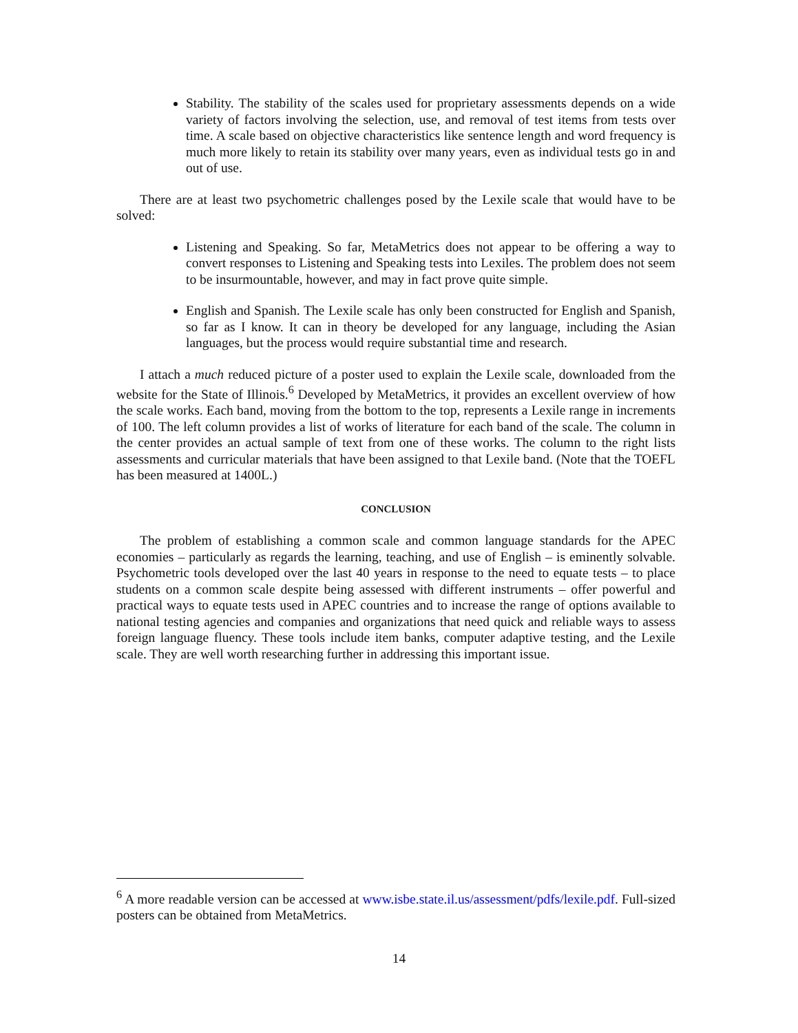Stability. The stability of the scales used for proprietary assessments depends on a wide variety of factors involving the selection, use, and removal of test items from tests over time. A scale based on objective characteristics like sentence length and word frequency is much more likely to retain its stability over many years, even as individual tests go in and out of use.
There are at least two psychometric challenges posed by the Lexile scale that would have to be solved:
Listening and Speaking. So far, MetaMetrics does not appear to be offering a way to convert responses to Listening and Speaking tests into Lexiles. The problem does not seem to be insurmountable, however, and may in fact prove quite simple.
English and Spanish. The Lexile scale has only been constructed for English and Spanish, so far as I know. It can in theory be developed for any language, including the Asian languages, but the process would require substantial time and research.
I attach a much reduced picture of a poster used to explain the Lexile scale, downloaded from the website for the State of Illinois.<sup>6</sup> Developed by MetaMetrics, it provides an excellent overview of how the scale works. Each band, moving from the bottom to the top, represents a Lexile range in increments of 100. The left column provides a list of works of literature for each band of the scale. The column in the center provides an actual sample of text from one of these works. The column to the right lists assessments and curricular materials that have been assigned to that Lexile band. (Note that the TOEFL has been measured at 1400L.)
CONCLUSION
The problem of establishing a common scale and common language standards for the APEC economies – particularly as regards the learning, teaching, and use of English – is eminently solvable. Psychometric tools developed over the last 40 years in response to the need to equate tests – to place students on a common scale despite being assessed with different instruments – offer powerful and practical ways to equate tests used in APEC countries and to increase the range of options available to national testing agencies and companies and organizations that need quick and reliable ways to assess foreign language fluency. These tools include item banks, computer adaptive testing, and the Lexile scale. They are well worth researching further in addressing this important issue.
<sup>6</sup> A more readable version can be accessed at www.isbe.state.il.us/assessment/pdfs/lexile.pdf. Full-sized posters can be obtained from MetaMetrics.
14